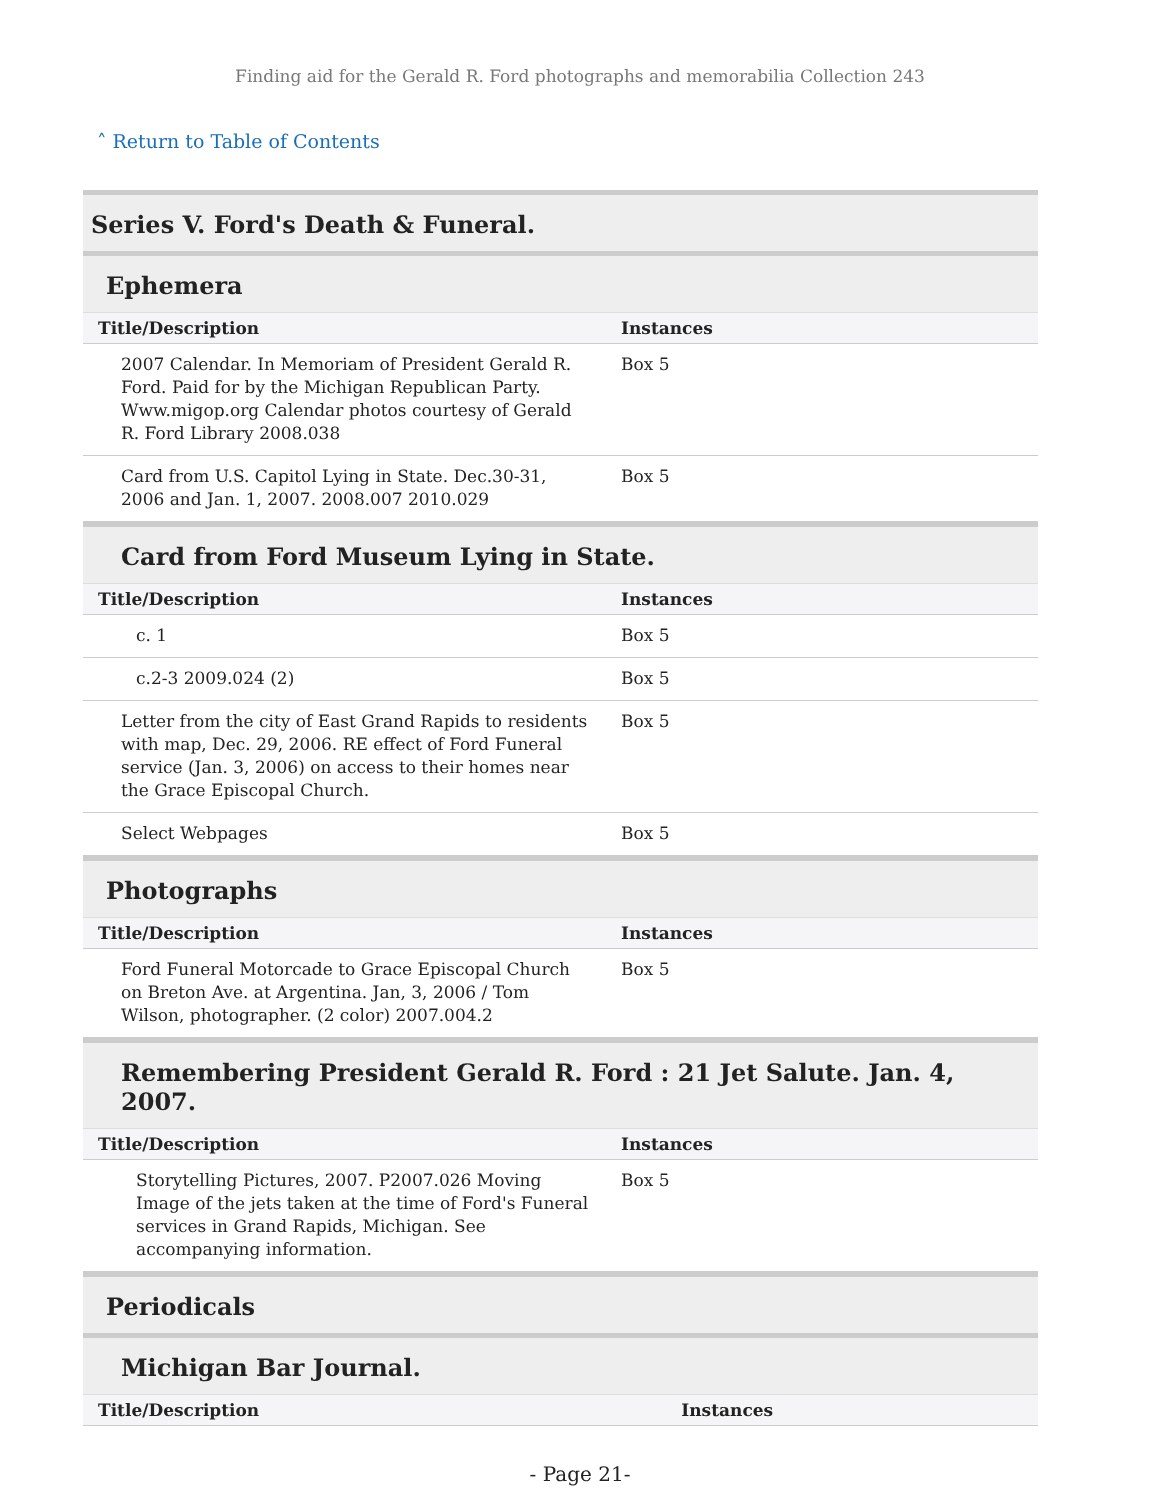Finding aid for the Gerald R. Ford photographs and memorabilia Collection 243
˄ Return to Table of Contents
Series V. Ford's Death & Funeral.
Ephemera
| Title/Description | Instances |
| --- | --- |
| 2007 Calendar. In Memoriam of President Gerald R. Ford. Paid for by the Michigan Republican Party. Www.migop.org Calendar photos courtesy of Gerald R. Ford Library 2008.038 | Box 5 |
| Card from U.S. Capitol Lying in State. Dec.30-31, 2006 and Jan. 1, 2007. 2008.007 2010.029 | Box 5 |
Card from Ford Museum Lying in State.
| Title/Description | Instances |
| --- | --- |
| c. 1 | Box 5 |
| c.2-3 2009.024 (2) | Box 5 |
| Letter from the city of East Grand Rapids to residents with map, Dec. 29, 2006. RE effect of Ford Funeral service (Jan. 3, 2006) on access to their homes near the Grace Episcopal Church. | Box 5 |
| Select Webpages | Box 5 |
Photographs
| Title/Description | Instances |
| --- | --- |
| Ford Funeral Motorcade to Grace Episcopal Church on Breton Ave. at Argentina. Jan, 3, 2006 / Tom Wilson, photographer. (2 color) 2007.004.2 | Box 5 |
Remembering President Gerald R. Ford : 21 Jet Salute. Jan. 4, 2007.
| Title/Description | Instances |
| --- | --- |
| Storytelling Pictures, 2007. P2007.026 Moving Image of the jets taken at the time of Ford's Funeral services in Grand Rapids, Michigan. See accompanying information. | Box 5 |
Periodicals
Michigan Bar Journal.
| Title/Description | Instances |
| --- | --- |
- Page 21-